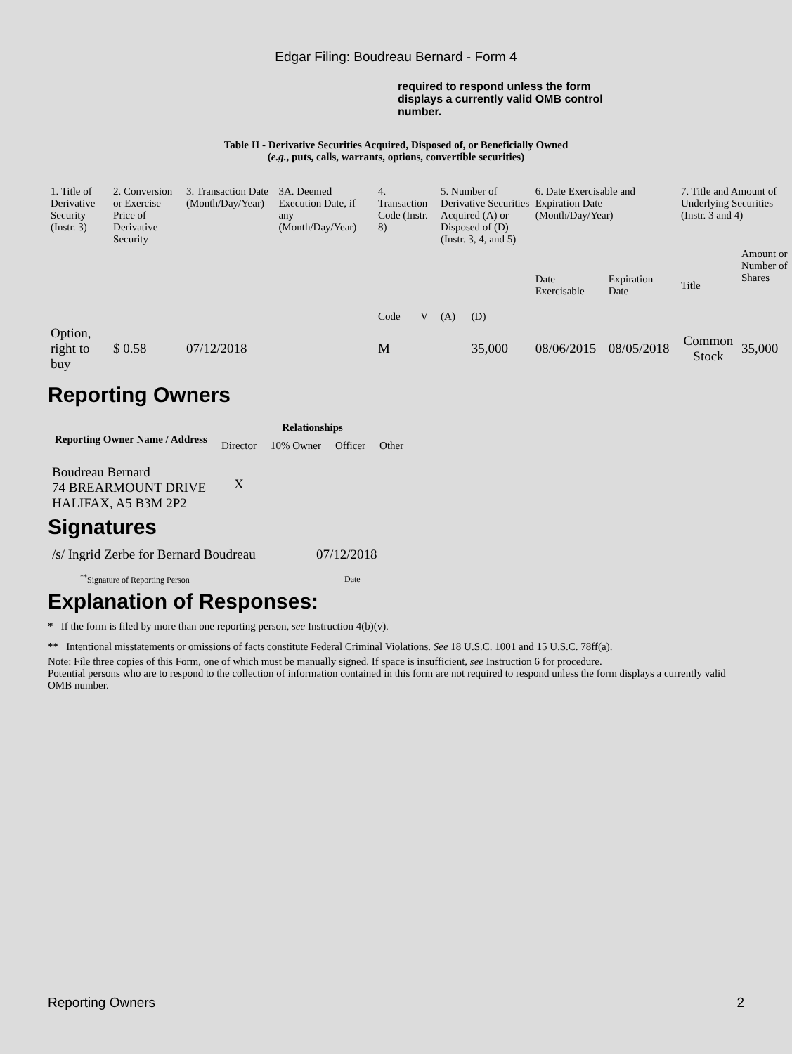Edgar Filing: Boudreau Bernard - Form 4
required to respond unless the form displays a currently valid OMB control number.
Table II - Derivative Securities Acquired, Disposed of, or Beneficially Owned
(e.g., puts, calls, warrants, options, convertible securities)
| 1. Title of Derivative Security (Instr. 3) | 2. Conversion or Exercise Price of Derivative Security | 3. Transaction Date (Month/Day/Year) | 3A. Deemed Execution Date, if any (Month/Day/Year) | 4. Transaction Code (Instr. 8) | | 5. Number of Derivative Securities Acquired (A) or Disposed of (D) (Instr. 3, 4, and 5) | | 6. Date Exercisable and Expiration Date (Month/Day/Year) | | 7. Title and Amount of Underlying Securities (Instr. 3 and 4) | |
| | | | | Code | V | (A) | (D) | Date Exercisable | Expiration Date | Title | Amount or Number of Shares |
| Option, right to buy | $ 0.58 | 07/12/2018 | | M | | | 35,000 | 08/06/2015 | 08/05/2018 | Common Stock | 35,000 |
Reporting Owners
| Reporting Owner Name / Address | Relationships | | | |
| --- | --- | --- | --- | --- |
| | Director | 10% Owner | Officer | Other |
| Boudreau Bernard 74 BREARMOUNT DRIVE HALIFAX, A5 B3M 2P2 | X | | | |
Signatures
| /s/ Ingrid Zerbe for Bernard Boudreau | 07/12/2018 |
| <sup>**</sup> Signature of Reporting Person | Date |
Explanation of Responses:
* If the form is filed by more than one reporting person, see Instruction 4(b)(v).
** Intentional misstatements or omissions of facts constitute Federal Criminal Violations. See 18 U.S.C. 1001 and 15 U.S.C. 78ff(a).
Note: File three copies of this Form, one of which must be manually signed. If space is insufficient, see Instruction 6 for procedure.
Potential persons who are to respond to the collection of information contained in this form are not required to respond unless the form displays a currently valid OMB number.
Reporting Owners 2